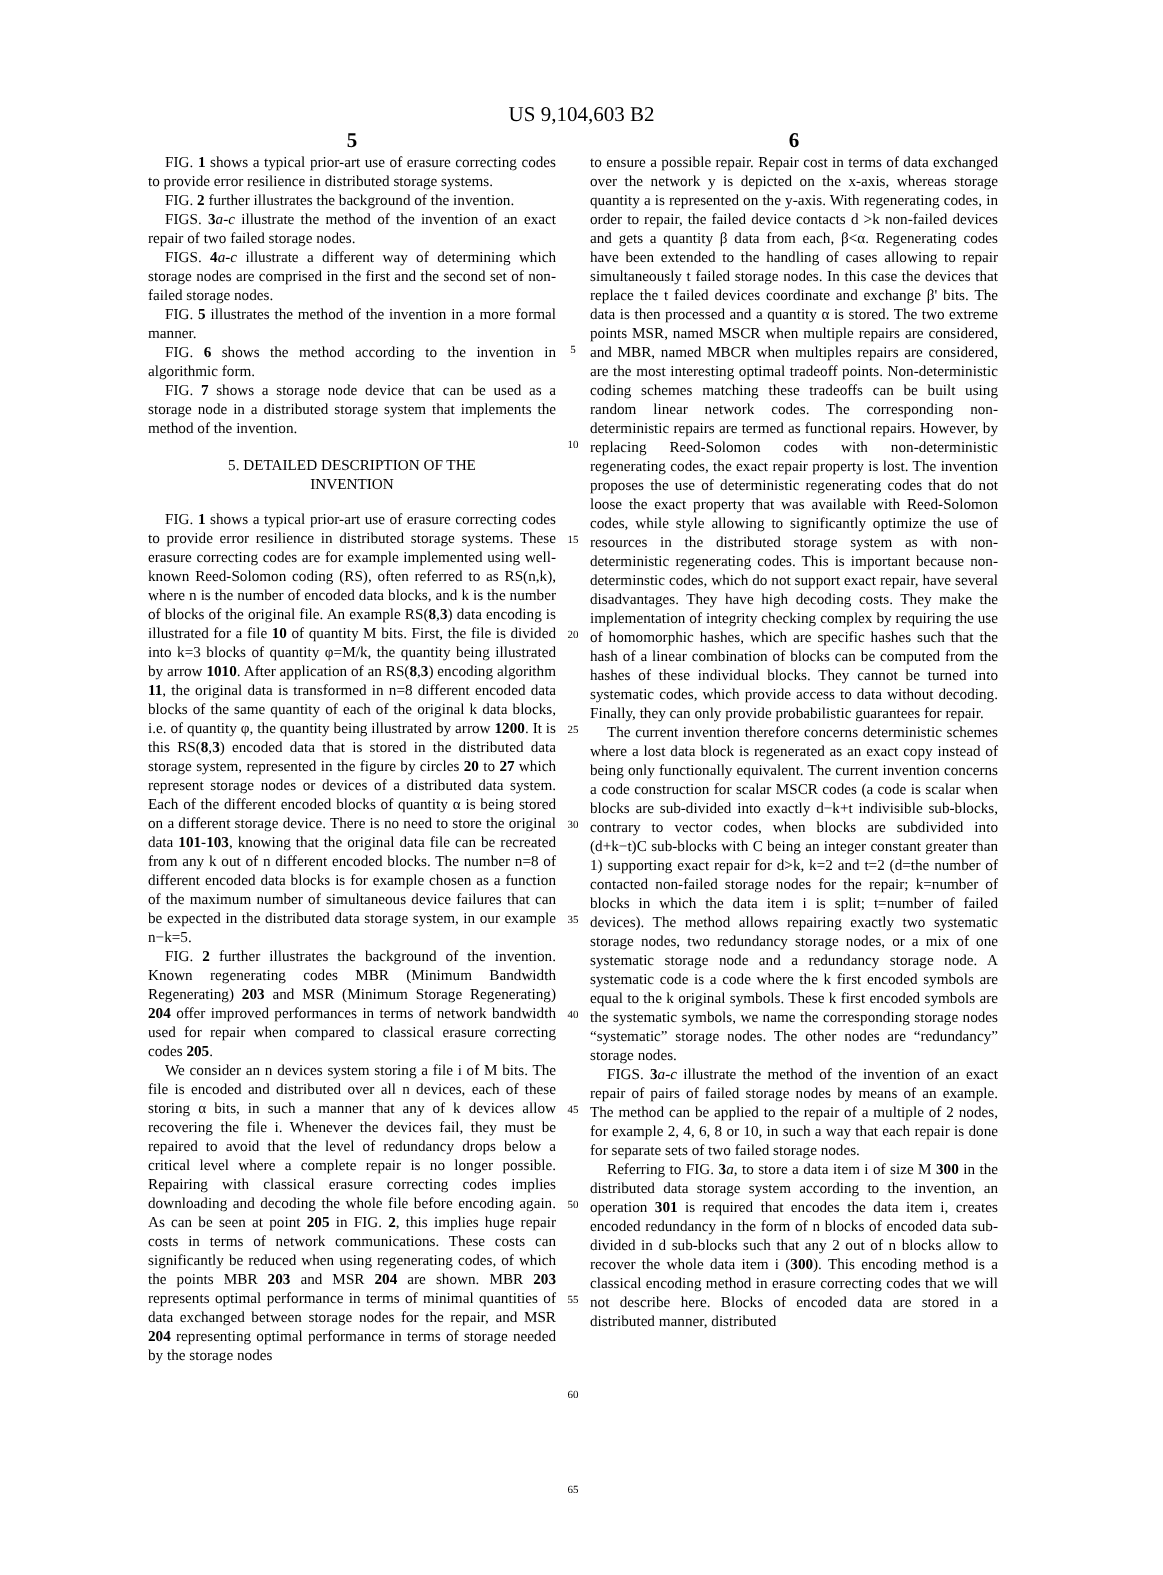US 9,104,603 B2
5
FIG. 1 shows a typical prior-art use of erasure correcting codes to provide error resilience in distributed storage systems.
FIG. 2 further illustrates the background of the invention.
FIGS. 3 a-c illustrate the method of the invention of an exact repair of two failed storage nodes.
FIGS. 4 a-c illustrate a different way of determining which storage nodes are comprised in the first and the second set of non-failed storage nodes.
FIG. 5 illustrates the method of the invention in a more formal manner.
FIG. 6 shows the method according to the invention in algorithmic form.
FIG. 7 shows a storage node device that can be used as a storage node in a distributed storage system that implements the method of the invention.
5. DETAILED DESCRIPTION OF THE
INVENTION
FIG. 1 shows a typical prior-art use of erasure correcting codes to provide error resilience in distributed storage systems. These erasure correcting codes are for example implemented using well-known Reed-Solomon coding (RS), often referred to as RS(n,k), where n is the number of encoded data blocks, and k is the number of blocks of the original file. An example RS(8,3) data encoding is illustrated for a file 10 of quantity M bits. First, the file is divided into k=3 blocks of quantity φ=M/k, the quantity being illustrated by arrow 1010. After application of an RS(8,3) encoding algorithm 11, the original data is transformed in n=8 different encoded data blocks of the same quantity of each of the original k data blocks, i.e. of quantity φ, the quantity being illustrated by arrow 1200. It is this RS(8,3) encoded data that is stored in the distributed data storage system, represented in the figure by circles 20 to 27 which represent storage nodes or devices of a distributed data system. Each of the different encoded blocks of quantity α is being stored on a different storage device. There is no need to store the original data 101-103, knowing that the original data file can be recreated from any k out of n different encoded blocks. The number n=8 of different encoded data blocks is for example chosen as a function of the maximum number of simultaneous device failures that can be expected in the distributed data storage system, in our example n−k=5.
FIG. 2 further illustrates the background of the invention. Known regenerating codes MBR (Minimum Bandwidth Regenerating) 203 and MSR (Minimum Storage Regenerating) 204 offer improved performances in terms of network bandwidth used for repair when compared to classical erasure correcting codes 205.
We consider an n devices system storing a file i of M bits. The file is encoded and distributed over all n devices, each of these storing α bits, in such a manner that any of k devices allow recovering the file i. Whenever the devices fail, they must be repaired to avoid that the level of redundancy drops below a critical level where a complete repair is no longer possible. Repairing with classical erasure correcting codes implies downloading and decoding the whole file before encoding again. As can be seen at point 205 in FIG. 2, this implies huge repair costs in terms of network communications. These costs can significantly be reduced when using regenerating codes, of which the points MBR 203 and MSR 204 are shown. MBR 203 represents optimal performance in terms of minimal quantities of data exchanged between storage nodes for the repair, and MSR 204 representing optimal performance in terms of storage needed by the storage nodes
5
10
15
20
25
30
35
40
45
50
55
60
65
6
to ensure a possible repair. Repair cost in terms of data exchanged over the network y is depicted on the x-axis, whereas storage quantity a is represented on the y-axis. With regenerating codes, in order to repair, the failed device contacts d >k non-failed devices and gets a quantity β data from each, β<α. Regenerating codes have been extended to the handling of cases allowing to repair simultaneously t failed storage nodes. In this case the devices that replace the t failed devices coordinate and exchange β' bits. The data is then processed and a quantity α is stored. The two extreme points MSR, named MSCR when multiple repairs are considered, and MBR, named MBCR when multiples repairs are considered, are the most interesting optimal tradeoff points. Non-deterministic coding schemes matching these tradeoffs can be built using random linear network codes. The corresponding non-deterministic repairs are termed as functional repairs. However, by replacing Reed-Solomon codes with non-deterministic regenerating codes, the exact repair property is lost. The invention proposes the use of deterministic regenerating codes that do not loose the exact property that was available with Reed-Solomon codes, while style allowing to significantly optimize the use of resources in the distributed storage system as with non-deterministic regenerating codes. This is important because non-determinstic codes, which do not support exact repair, have several disadvantages. They have high decoding costs. They make the implementation of integrity checking complex by requiring the use of homomorphic hashes, which are specific hashes such that the hash of a linear combination of blocks can be computed from the hashes of these individual blocks. They cannot be turned into systematic codes, which provide access to data without decoding. Finally, they can only provide probabilistic guarantees for repair.
The current invention therefore concerns deterministic schemes where a lost data block is regenerated as an exact copy instead of being only functionally equivalent. The current invention concerns a code construction for scalar MSCR codes (a code is scalar when blocks are sub-divided into exactly d−k+t indivisible sub-blocks, contrary to vector codes, when blocks are subdivided into (d+k−t)C sub-blocks with C being an integer constant greater than 1) supporting exact repair for d>k, k=2 and t=2 (d=the number of contacted non-failed storage nodes for the repair; k=number of blocks in which the data item i is split; t=number of failed devices). The method allows repairing exactly two systematic storage nodes, two redundancy storage nodes, or a mix of one systematic storage node and a redundancy storage node. A systematic code is a code where the k first encoded symbols are equal to the k original symbols. These k first encoded symbols are the systematic symbols, we name the corresponding storage nodes “systematic” storage nodes. The other nodes are “redundancy” storage nodes.
FIGS. 3 a-c illustrate the method of the invention of an exact repair of pairs of failed storage nodes by means of an example. The method can be applied to the repair of a multiple of 2 nodes, for example 2, 4, 6, 8 or 10, in such a way that each repair is done for separate sets of two failed storage nodes.
Referring to FIG. 3 a, to store a data item i of size M 300 in the distributed data storage system according to the invention, an operation 301 is required that encodes the data item i, creates encoded redundancy in the form of n blocks of encoded data sub-divided in d sub-blocks such that any 2 out of n blocks allow to recover the whole data item i (300). This encoding method is a classical encoding method in erasure correcting codes that we will not describe here. Blocks of encoded data are stored in a distributed manner, distributed